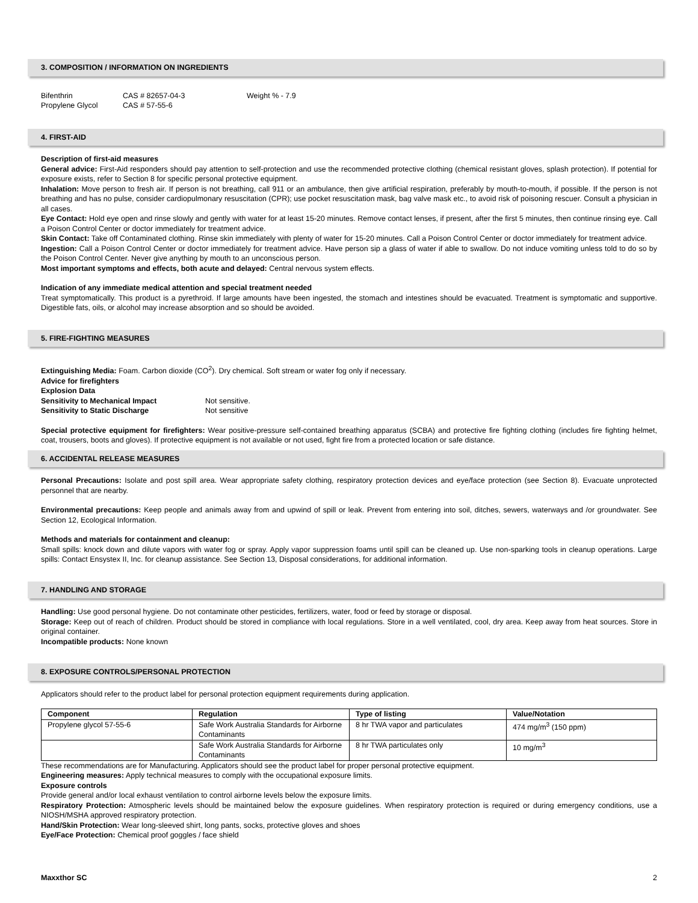3. COMPOSITION / INFORMATION ON INGREDIENTS
| Bifenthrin | CAS # 82657-04-3 | Weight % - 7.9 |
| Propylene Glycol | CAS # 57-55-6 | |
4. FIRST-AID
Description of first-aid measures
General advice: First-Aid responders should pay attention to self-protection and use the recommended protective clothing (chemical resistant gloves, splash protection). If potential for exposure exists, refer to Section 8 for specific personal protective equipment.
Inhalation: Move person to fresh air. If person is not breathing, call 911 or an ambulance, then give artificial respiration, preferably by mouth-to-mouth, if possible. If the person is not breathing and has no pulse, consider cardiopulmonary resuscitation (CPR); use pocket resuscitation mask, bag valve mask etc., to avoid risk of poisoning rescuer. Consult a physician in all cases.
Eye Contact: Hold eye open and rinse slowly and gently with water for at least 15-20 minutes. Remove contact lenses, if present, after the first 5 minutes, then continue rinsing eye. Call a Poison Control Center or doctor immediately for treatment advice.
Skin Contact: Take off Contaminated clothing. Rinse skin immediately with plenty of water for 15-20 minutes. Call a Poison Control Center or doctor immediately for treatment advice.
Ingestion: Call a Poison Control Center or doctor immediately for treatment advice. Have person sip a glass of water if able to swallow. Do not induce vomiting unless told to do so by the Poison Control Center. Never give anything by mouth to an unconscious person.
Most important symptoms and effects, both acute and delayed: Central nervous system effects.
Indication of any immediate medical attention and special treatment needed
Treat symptomatically. This product is a pyrethroid. If large amounts have been ingested, the stomach and intestines should be evacuated. Treatment is symptomatic and supportive. Digestible fats, oils, or alcohol may increase absorption and so should be avoided.
5. FIRE-FIGHTING MEASURES
Extinguishing Media: Foam. Carbon dioxide (CO<sup>2</sup>). Dry chemical. Soft stream or water fog only if necessary.
Advice for firefighters
Explosion Data
| Sensitivity to Mechanical Impact | Not sensitive. |
| Sensitivity to Static Discharge | Not sensitive |
Special protective equipment for firefighters: Wear positive-pressure self-contained breathing apparatus (SCBA) and protective fire fighting clothing (includes fire fighting helmet, coat, trousers, boots and gloves). If protective equipment is not available or not used, fight fire from a protected location or safe distance.
6. ACCIDENTAL RELEASE MEASURES
Personal Precautions: Isolate and post spill area. Wear appropriate safety clothing, respiratory protection devices and eye/face protection (see Section 8). Evacuate unprotected personnel that are nearby.
Environmental precautions: Keep people and animals away from and upwind of spill or leak. Prevent from entering into soil, ditches, sewers, waterways and /or groundwater. See Section 12, Ecological Information.
Methods and materials for containment and cleanup:
Small spills: knock down and dilute vapors with water fog or spray. Apply vapor suppression foams until spill can be cleaned up. Use non-sparking tools in cleanup operations. Large spills: Contact Ensystex II, Inc. for cleanup assistance. See Section 13, Disposal considerations, for additional information.
7. HANDLING AND STORAGE
Handling: Use good personal hygiene. Do not contaminate other pesticides, fertilizers, water, food or feed by storage or disposal.
Storage: Keep out of reach of children. Product should be stored in compliance with local regulations. Store in a well ventilated, cool, dry area. Keep away from heat sources. Store in original container.
Incompatible products: None known
8. EXPOSURE CONTROLS/PERSONAL PROTECTION
Applicators should refer to the product label for personal protection equipment requirements during application.
| Component | Regulation | Type of listing | Value/Notation |
| --- | --- | --- | --- |
| Propylene glycol 57-55-6 | Safe Work Australia Standards for Airborne Contaminants | 8 hr TWA vapor and particulates | 474 mg/m<sup>3</sup> (150 ppm) |
| | Safe Work Australia Standards for Airborne Contaminants | 8 hr TWA particulates only | 10 mg/m<sup>3</sup> |
These recommendations are for Manufacturing. Applicators should see the product label for proper personal protective equipment.
Engineering measures: Apply technical measures to comply with the occupational exposure limits.
Exposure controls
Provide general and/or local exhaust ventilation to control airborne levels below the exposure limits.
Respiratory Protection: Atmospheric levels should be maintained below the exposure guidelines. When respiratory protection is required or during emergency conditions, use a NIOSH/MSHA approved respiratory protection.
Hand/Skin Protection: Wear long-sleeved shirt, long pants, socks, protective gloves and shoes
Eye/Face Protection: Chemical proof goggles / face shield
Maxxthor SC 2